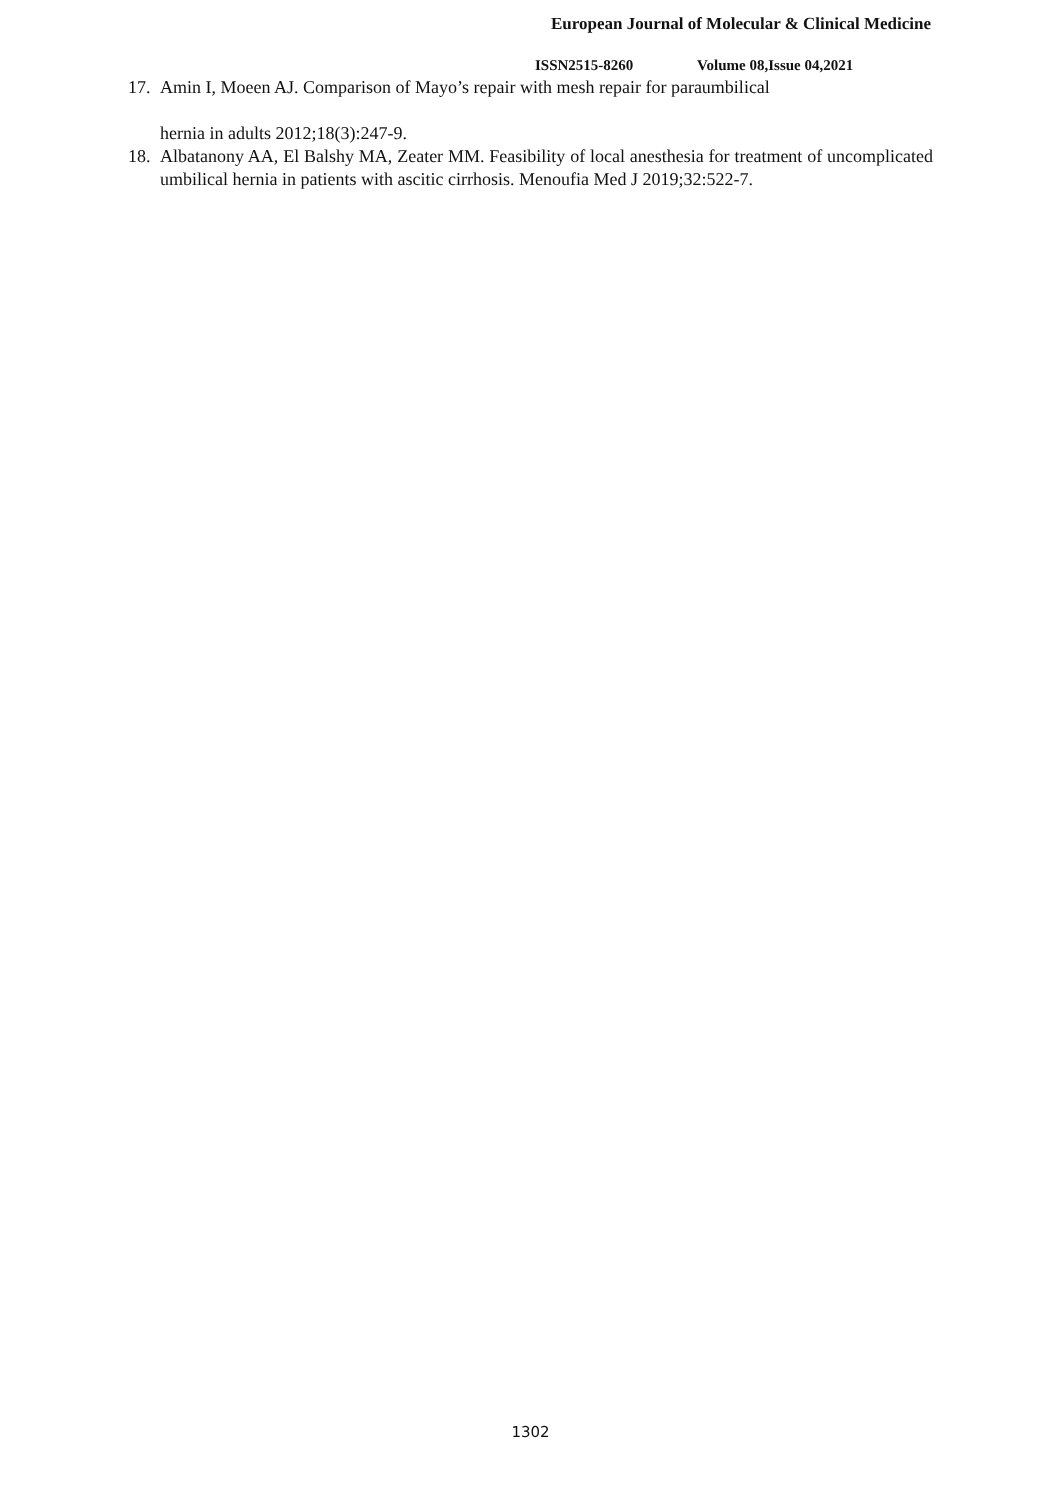European Journal of Molecular & Clinical Medicine
ISSN2515-8260 Volume 08,Issue 04,2021
17.
Amin I, Moeen AJ. Comparison of Mayo’s repair with mesh repair for paraumbilical
hernia in adults 2012;18(3):247-9.
18.
Albatanony AA, El Balshy MA, Zeater MM. Feasibility of local anesthesia for treatment of uncomplicated umbilical hernia in patients with ascitic cirrhosis. Menoufia Med J 2019;32:522-7.
1302